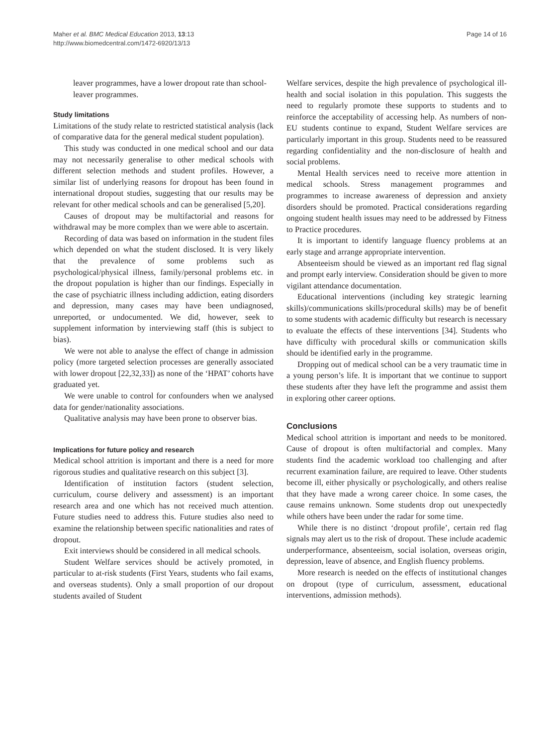Maher et al. BMC Medical Education 2013, 13:13
http://www.biomedcentral.com/1472-6920/13/13
Page 14 of 16
leaver programmes, have a lower dropout rate than school-leaver programmes.
Study limitations
Limitations of the study relate to restricted statistical analysis (lack of comparative data for the general medical student population).
This study was conducted in one medical school and our data may not necessarily generalise to other medical schools with different selection methods and student profiles. However, a similar list of underlying reasons for dropout has been found in international dropout studies, suggesting that our results may be relevant for other medical schools and can be generalised [5,20].
Causes of dropout may be multifactorial and reasons for withdrawal may be more complex than we were able to ascertain.
Recording of data was based on information in the student files which depended on what the student disclosed. It is very likely that the prevalence of some problems such as psychological/physical illness, family/personal problems etc. in the dropout population is higher than our findings. Especially in the case of psychiatric illness including addiction, eating disorders and depression, many cases may have been undiagnosed, unreported, or undocumented. We did, however, seek to supplement information by interviewing staff (this is subject to bias).
We were not able to analyse the effect of change in admission policy (more targeted selection processes are generally associated with lower dropout [22,32,33]) as none of the ‘HPAT’ cohorts have graduated yet.
We were unable to control for confounders when we analysed data for gender/nationality associations.
Qualitative analysis may have been prone to observer bias.
Implications for future policy and research
Medical school attrition is important and there is a need for more rigorous studies and qualitative research on this subject [3].
Identification of institution factors (student selection, curriculum, course delivery and assessment) is an important research area and one which has not received much attention. Future studies need to address this. Future studies also need to examine the relationship between specific nationalities and rates of dropout.
Exit interviews should be considered in all medical schools.
Student Welfare services should be actively promoted, in particular to at-risk students (First Years, students who fail exams, and overseas students). Only a small proportion of our dropout students availed of Student
Welfare services, despite the high prevalence of psychological ill-health and social isolation in this population. This suggests the need to regularly promote these supports to students and to reinforce the acceptability of accessing help. As numbers of non-EU students continue to expand, Student Welfare services are particularly important in this group. Students need to be reassured regarding confidentiality and the non-disclosure of health and social problems.
Mental Health services need to receive more attention in medical schools. Stress management programmes and programmes to increase awareness of depression and anxiety disorders should be promoted. Practical considerations regarding ongoing student health issues may need to be addressed by Fitness to Practice procedures.
It is important to identify language fluency problems at an early stage and arrange appropriate intervention.
Absenteeism should be viewed as an important red flag signal and prompt early interview. Consideration should be given to more vigilant attendance documentation.
Educational interventions (including key strategic learning skills)/communications skills/procedural skills) may be of benefit to some students with academic difficulty but research is necessary to evaluate the effects of these interventions [34]. Students who have difficulty with procedural skills or communication skills should be identified early in the programme.
Dropping out of medical school can be a very traumatic time in a young person’s life. It is important that we continue to support these students after they have left the programme and assist them in exploring other career options.
Conclusions
Medical school attrition is important and needs to be monitored. Cause of dropout is often multifactorial and complex. Many students find the academic workload too challenging and after recurrent examination failure, are required to leave. Other students become ill, either physically or psychologically, and others realise that they have made a wrong career choice. In some cases, the cause remains unknown. Some students drop out unexpectedly while others have been under the radar for some time.
While there is no distinct ‘dropout profile’, certain red flag signals may alert us to the risk of dropout. These include academic underperformance, absenteeism, social isolation, overseas origin, depression, leave of absence, and English fluency problems.
More research is needed on the effects of institutional changes on dropout (type of curriculum, assessment, educational interventions, admission methods).